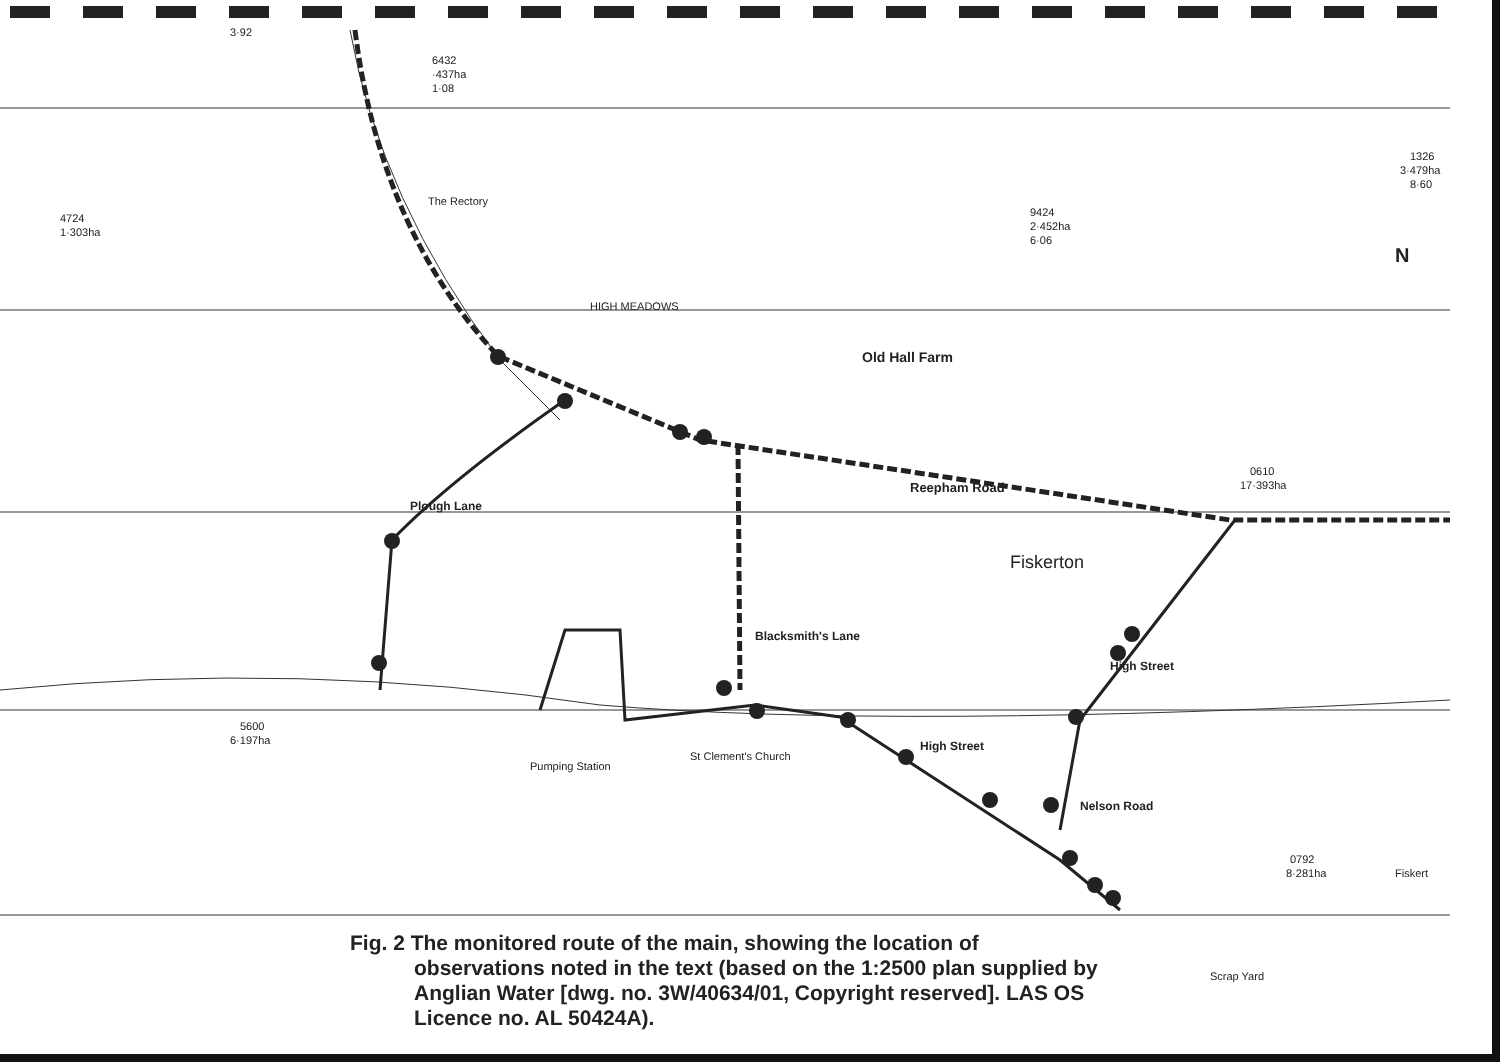3·92
6432
·437ha
1·08
4724
1·303ha
9424
2·452ha
6·06
1326
3·479ha
8·60
The Rectory
HIGH MEADOWS
0610
17·393ha
St Clement's Church
5600
6·197ha
0792
8·281ha
Fiskert
Scrap Yard
Pumping Station
N
Old Hall Farm
Reepham Road
Fiskerton
Plough Lane
Blacksmith's Lane
High Street
Nelson Road
High Street
Fig. 2 The monitored route of the main, showing the location of observations noted in the text (based on the 1:2500 plan supplied by Anglian Water [dwg. no. 3W/40634/01, Copyright reserved]. LAS OS Licence no. AL 50424A).